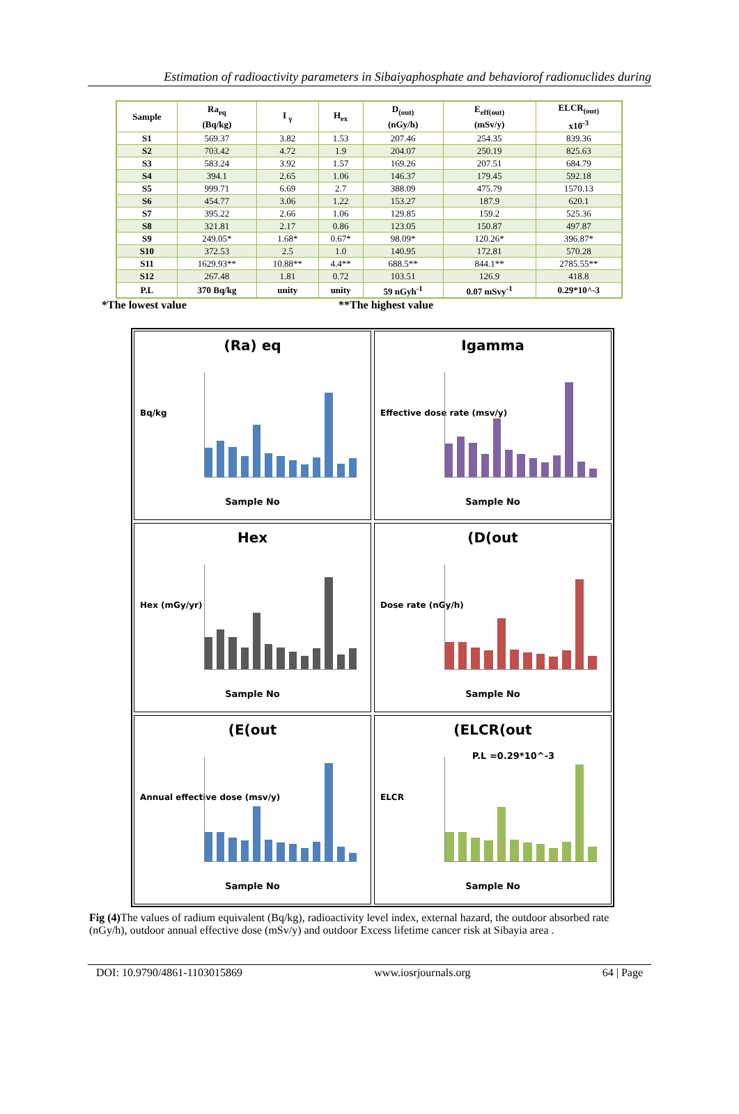Estimation of radioactivity parameters in Sibaiyaphosphate and behaviorof radionuclides during
| Sample | Ra<sub>eq</sub> (Bq/kg) | I <sub>γ</sub> | H<sub>ex</sub> | D<sub>(out)</sub> (nGy/h) | E<sub>eff(out)</sub> (mSv/y) | ELCR<sub>(out)</sub> x10<sup>-3</sup> |
| --- | --- | --- | --- | --- | --- | --- |
| S1 | 569.37 | 3.82 | 1.53 | 207.46 | 254.35 | 839.36 |
| S2 | 703.42 | 4.72 | 1.9 | 204.07 | 250.19 | 825.63 |
| S3 | 583.24 | 3.92 | 1.57 | 169.26 | 207.51 | 684.79 |
| S4 | 394.1 | 2.65 | 1.06 | 146.37 | 179.45 | 592.18 |
| S5 | 999.71 | 6.69 | 2.7 | 388.09 | 475.79 | 1570.13 |
| S6 | 454.77 | 3.06 | 1.22 | 153.27 | 187.9 | 620.1 |
| S7 | 395.22 | 2.66 | 1.06 | 129.85 | 159.2 | 525.36 |
| S8 | 321.81 | 2.17 | 0.86 | 123.05 | 150.87 | 497.87 |
| S9 | 249.05* | 1.68* | 0.67* | 98.09* | 120.26* | 396.87* |
| S10 | 372.53 | 2.5 | 1.0 | 140.95 | 172.81 | 570.28 |
| S11 | 1629.93** | 10.88** | 4.4** | 688.5** | 844.1** | 2785.55** |
| S12 | 267.48 | 1.81 | 0.72 | 103.51 | 126.9 | 418.8 |
| P.L | 370 Bq/kg | unity | unity | 59 nGyh<sup>-1</sup> | 0.07 mSvy<sup>-1</sup> | 0.29*10^-3 |
*The lowest value **The highest value
(Ra) eq
Bq/kg
Sample No
Igamma
Effective dose rate (msv/y)
Sample No
Hex
Hex (mGy/yr)
Sample No
(D(out
Dose rate (nGy/h)
Sample No
(E(out
Annual effective dose (msv/y)
Sample No
(ELCR(out
ELCR
P.L =0.29*10^-3
Sample No
Fig (4) The values of radium equivalent (Bq/kg), radioactivity level index, external hazard, the outdoor absorbed rate (nGy/h), outdoor annual effective dose (mSv/y) and outdoor Excess lifetime cancer risk at Sibayia area .
DOI: 10.9790/4861-1103015869 www.iosrjournals.org 64 | Page